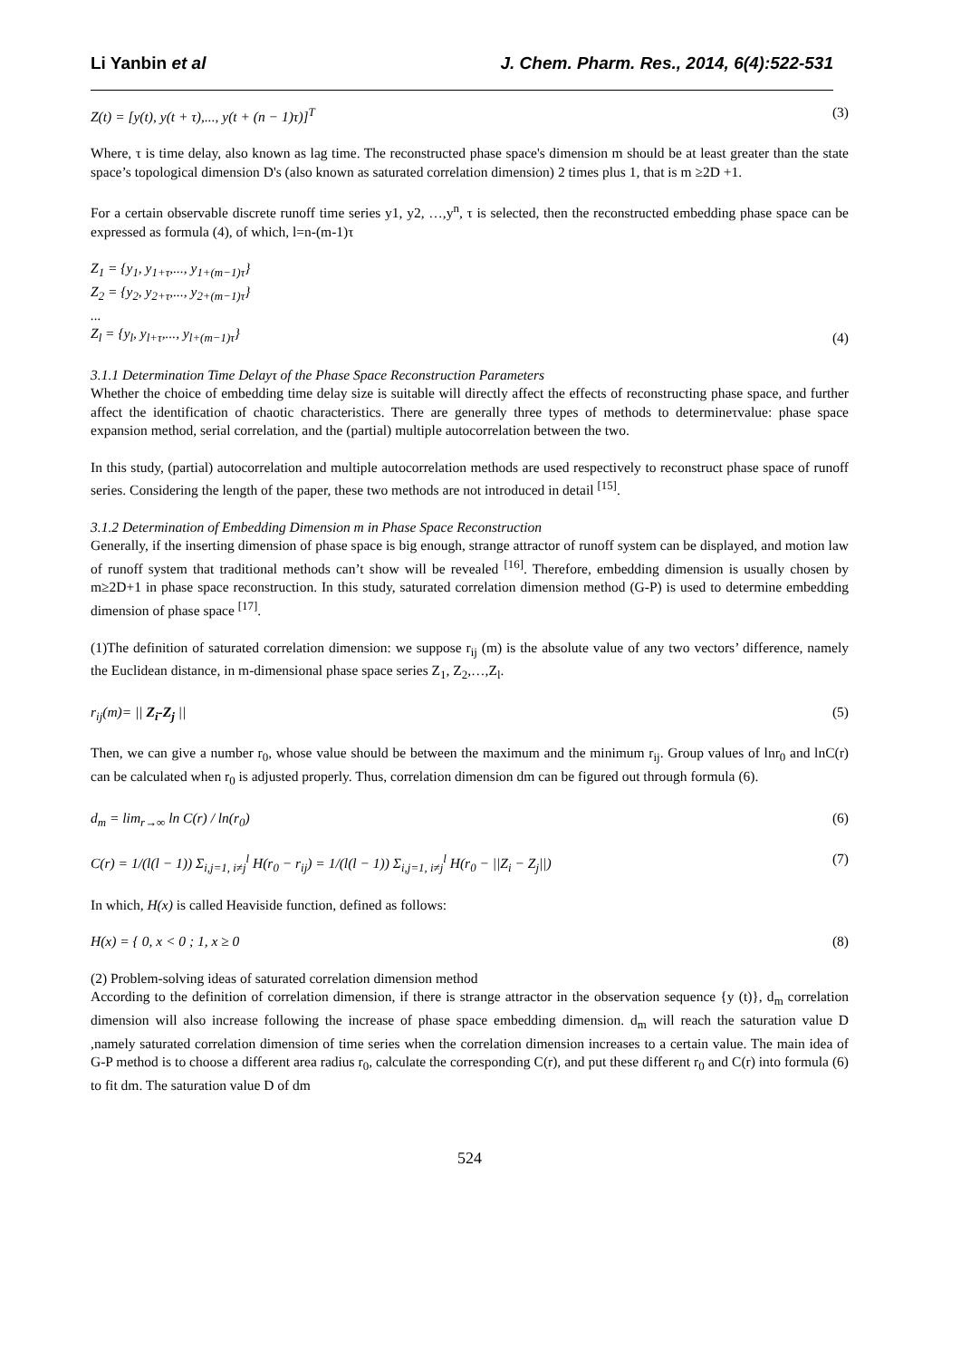Li Yanbin et al J. Chem. Pharm. Res., 2014, 6(4):522-531
Z(t) = [y(t), y(t + τ),..., y(t + (n − 1)τ)]<sup>T</sup> (3)
Where, τ is time delay, also known as lag time. The reconstructed phase space's dimension m should be at least greater than the state space’s topological dimension D's (also known as saturated correlation dimension) 2 times plus 1, that is m ≥2D +1.
For a certain observable discrete runoff time series y1, y2, …,y<sup>n</sup>, τ is selected, then the reconstructed embedding phase space can be expressed as formula (4), of which, l=n-(m-1)τ
Z<sub>1</sub> = {y<sub>1</sub>, y<sub>1+τ</sub>,..., y<sub>1+(m−1)τ</sub>}
Z<sub>2</sub> = {y<sub>2</sub>, y<sub>2+τ</sub>,..., y<sub>2+(m−1)τ</sub>}
...
Z<sub>l</sub> = {y<sub>l</sub>, y<sub>l+τ</sub>,..., y<sub>l+(m−1)τ</sub>} (4)
3.1.1 Determination Time Delayτ of the Phase Space Reconstruction Parameters
Whether the choice of embedding time delay size is suitable will directly affect the effects of reconstructing phase space, and further affect the identification of chaotic characteristics. There are generally three types of methods to determineτvalue: phase space expansion method, serial correlation, and the (partial) multiple autocorrelation between the two.
In this study, (partial) autocorrelation and multiple autocorrelation methods are used respectively to reconstruct phase space of runoff series. Considering the length of the paper, these two methods are not introduced in detail <sup>[15]</sup>.
3.1.2 Determination of Embedding Dimension m in Phase Space Reconstruction
Generally, if the inserting dimension of phase space is big enough, strange attractor of runoff system can be displayed, and motion law of runoff system that traditional methods can’t show will be revealed <sup>[16]</sup>. Therefore, embedding dimension is usually chosen by m≥2D+1 in phase space reconstruction. In this study, saturated correlation dimension method (G-P) is used to determine embedding dimension of phase space <sup>[17]</sup>.
(1)The definition of saturated correlation dimension: we suppose r<sub>ij</sub> (m) is the absolute value of any two vectors’ difference, namely the Euclidean distance, in m-dimensional phase space series Z<sub>1</sub>, Z<sub>2</sub>,…,Z<sub>l</sub>.
r<sub>ij</sub>(m)= || Z<sub>i</sub>-Z<sub>j</sub> || (5)
Then, we can give a number r<sub>0</sub>, whose value should be between the maximum and the minimum r<sub>ij</sub>. Group values of lnr<sub>0</sub> and lnC(r) can be calculated when r<sub>0</sub> is adjusted properly. Thus, correlation dimension dm can be figured out through formula (6).
d<sub>m</sub> = lim<sub>r→∞</sub> ln C(r) / ln(r<sub>0</sub>) (6)
C(r) = 1/(l(l − 1)) Σ<sub>i,j=1, i≠j</sub><sup>l</sup> H(r<sub>0</sub> − r<sub>ij</sub>) = 1/(l(l − 1)) Σ<sub>i,j=1, i≠j</sub><sup>l</sup> H(r<sub>0</sub> − ||Z<sub>i</sub> − Z<sub>j</sub>||) (7)
In which, H(x) is called Heaviside function, defined as follows:
H(x) = { 0, x < 0 ; 1, x ≥ 0 (8)
(2) Problem-solving ideas of saturated correlation dimension method
According to the definition of correlation dimension, if there is strange attractor in the observation sequence {y (t)}, d<sub>m</sub> correlation dimension will also increase following the increase of phase space embedding dimension. d<sub>m</sub> will reach the saturation value D ,namely saturated correlation dimension of time series when the correlation dimension increases to a certain value. The main idea of G-P method is to choose a different area radius r<sub>0</sub>, calculate the corresponding C(r), and put these different r<sub>0</sub> and C(r) into formula (6) to fit dm. The saturation value D of dm
524